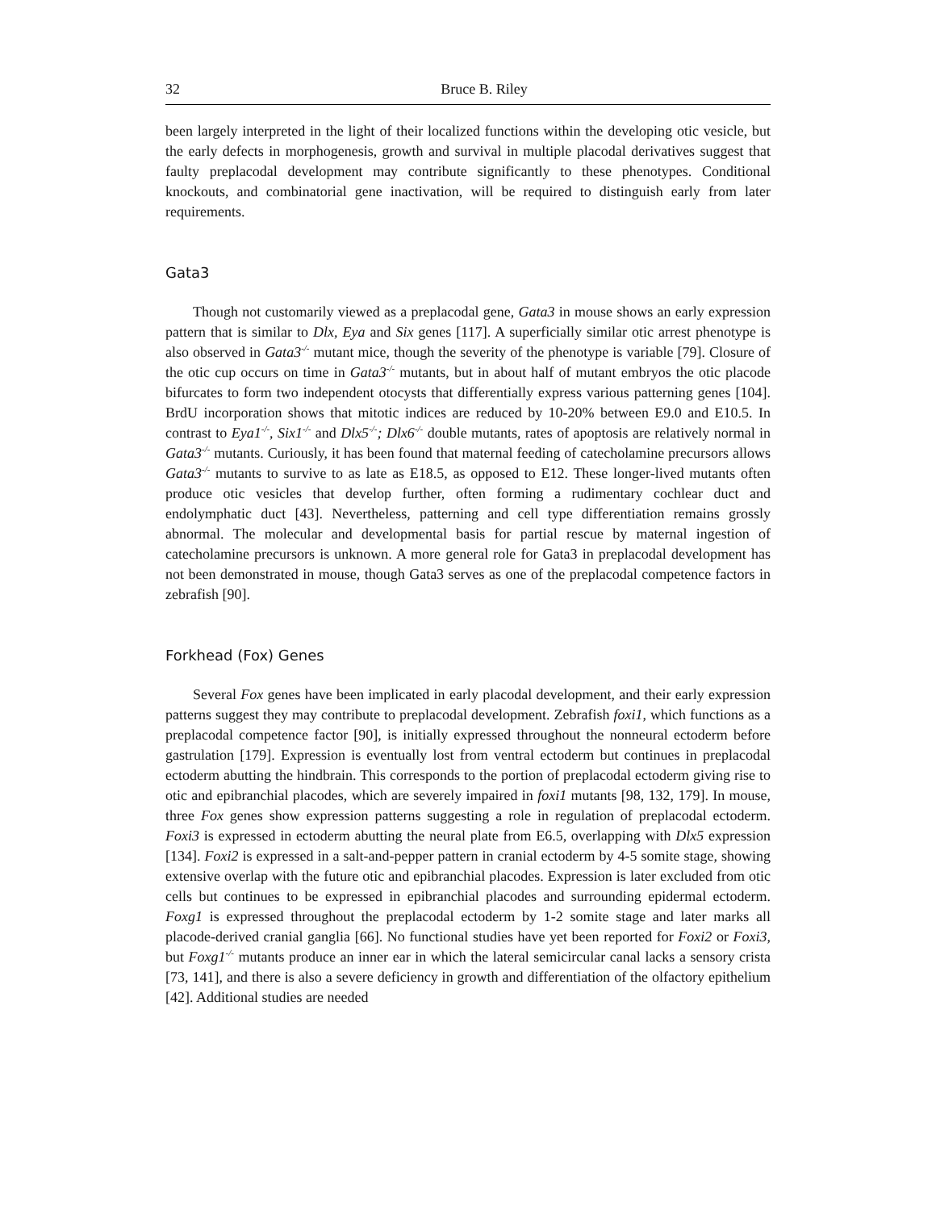32 Bruce B. Riley
been largely interpreted in the light of their localized functions within the developing otic vesicle, but the early defects in morphogenesis, growth and survival in multiple placodal derivatives suggest that faulty preplacodal development may contribute significantly to these phenotypes. Conditional knockouts, and combinatorial gene inactivation, will be required to distinguish early from later requirements.
Gata3
Though not customarily viewed as a preplacodal gene, Gata3 in mouse shows an early expression pattern that is similar to Dlx, Eya and Six genes [117]. A superficially similar otic arrest phenotype is also observed in Gata3<sup>-/-</sup> mutant mice, though the severity of the phenotype is variable [79]. Closure of the otic cup occurs on time in Gata3<sup>-/-</sup> mutants, but in about half of mutant embryos the otic placode bifurcates to form two independent otocysts that differentially express various patterning genes [104]. BrdU incorporation shows that mitotic indices are reduced by 10-20% between E9.0 and E10.5. In contrast to Eya1<sup>-/-</sup>, Six1<sup>-/-</sup> and Dlx5<sup>-/-</sup>; Dlx6<sup>-/-</sup> double mutants, rates of apoptosis are relatively normal in Gata3<sup>-/-</sup> mutants. Curiously, it has been found that maternal feeding of catecholamine precursors allows Gata3<sup>-/-</sup> mutants to survive to as late as E18.5, as opposed to E12. These longer-lived mutants often produce otic vesicles that develop further, often forming a rudimentary cochlear duct and endolymphatic duct [43]. Nevertheless, patterning and cell type differentiation remains grossly abnormal. The molecular and developmental basis for partial rescue by maternal ingestion of catecholamine precursors is unknown. A more general role for Gata3 in preplacodal development has not been demonstrated in mouse, though Gata3 serves as one of the preplacodal competence factors in zebrafish [90].
Forkhead (Fox) Genes
Several Fox genes have been implicated in early placodal development, and their early expression patterns suggest they may contribute to preplacodal development. Zebrafish foxi1, which functions as a preplacodal competence factor [90], is initially expressed throughout the nonneural ectoderm before gastrulation [179]. Expression is eventually lost from ventral ectoderm but continues in preplacodal ectoderm abutting the hindbrain. This corresponds to the portion of preplacodal ectoderm giving rise to otic and epibranchial placodes, which are severely impaired in foxi1 mutants [98, 132, 179]. In mouse, three Fox genes show expression patterns suggesting a role in regulation of preplacodal ectoderm. Foxi3 is expressed in ectoderm abutting the neural plate from E6.5, overlapping with Dlx5 expression [134]. Foxi2 is expressed in a salt-and-pepper pattern in cranial ectoderm by 4-5 somite stage, showing extensive overlap with the future otic and epibranchial placodes. Expression is later excluded from otic cells but continues to be expressed in epibranchial placodes and surrounding epidermal ectoderm. Foxg1 is expressed throughout the preplacodal ectoderm by 1-2 somite stage and later marks all placode-derived cranial ganglia [66]. No functional studies have yet been reported for Foxi2 or Foxi3, but Foxg1<sup>-/-</sup> mutants produce an inner ear in which the lateral semicircular canal lacks a sensory crista [73, 141], and there is also a severe deficiency in growth and differentiation of the olfactory epithelium [42]. Additional studies are needed